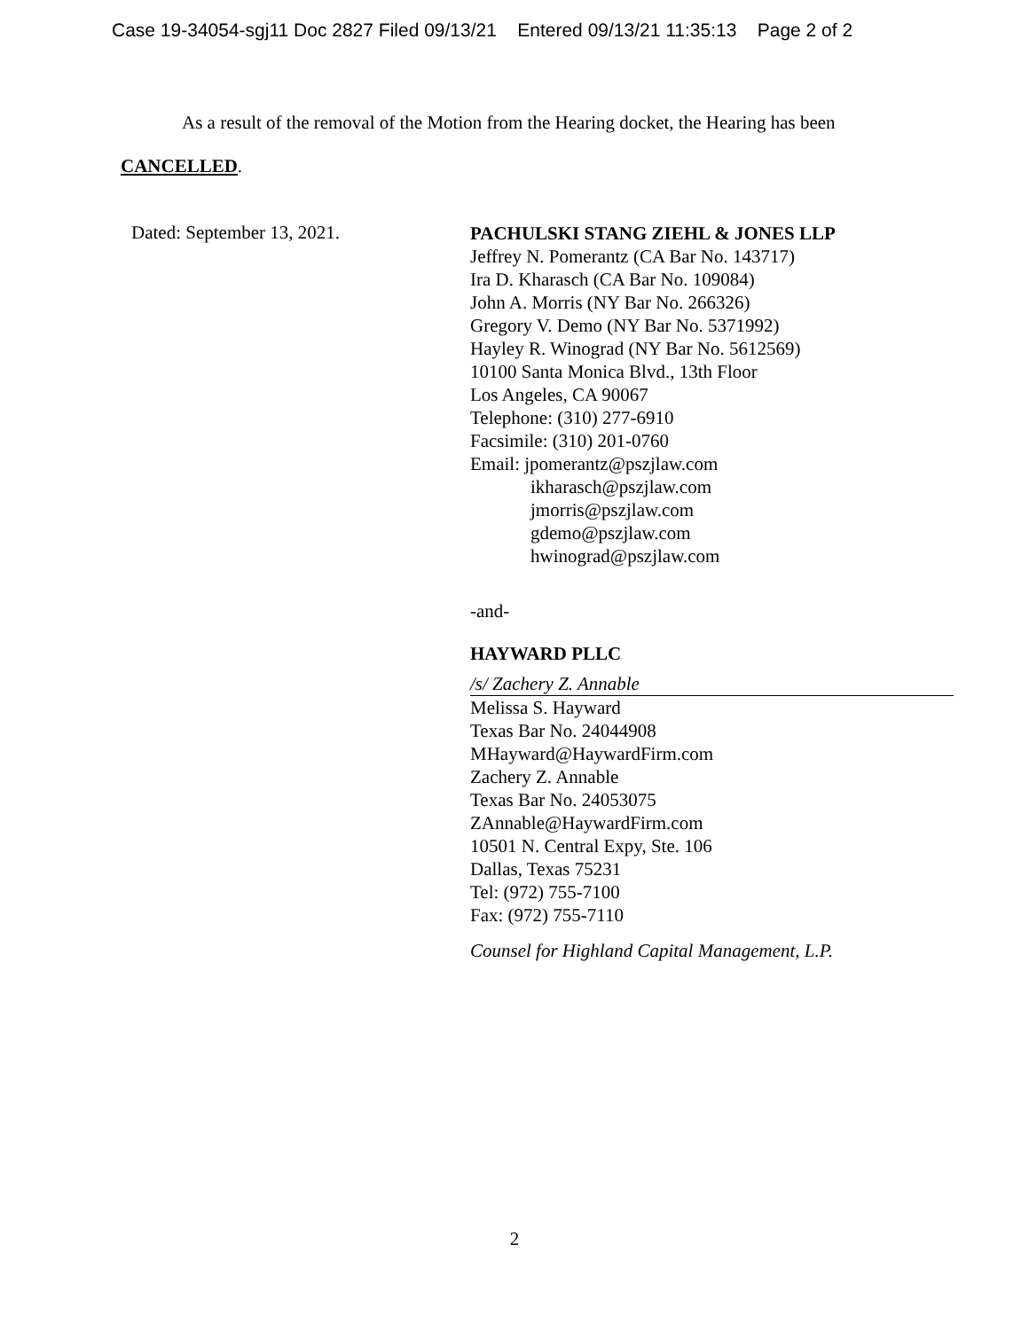Case 19-34054-sgj11 Doc 2827 Filed 09/13/21 Entered 09/13/21 11:35:13 Page 2 of 2
As a result of the removal of the Motion from the Hearing docket, the Hearing has been
CANCELLED.
Dated: September 13, 2021.
PACHULSKI STANG ZIEHL & JONES LLP
Jeffrey N. Pomerantz (CA Bar No. 143717)
Ira D. Kharasch (CA Bar No. 109084)
John A. Morris (NY Bar No. 266326)
Gregory V. Demo (NY Bar No. 5371992)
Hayley R. Winograd (NY Bar No. 5612569)
10100 Santa Monica Blvd., 13th Floor
Los Angeles, CA 90067
Telephone: (310) 277-6910
Facsimile: (310) 201-0760
Email: jpomerantz@pszjlaw.com
ikharasch@pszjlaw.com
jmorris@pszjlaw.com
gdemo@pszjlaw.com
hwinograd@pszjlaw.com
-and-
HAYWARD PLLC
/s/ Zachery Z. Annable
Melissa S. Hayward
Texas Bar No. 24044908
MHayward@HaywardFirm.com
Zachery Z. Annable
Texas Bar No. 24053075
ZAnnable@HaywardFirm.com
10501 N. Central Expy, Ste. 106
Dallas, Texas 75231
Tel: (972) 755-7100
Fax: (972) 755-7110
Counsel for Highland Capital Management, L.P.
2